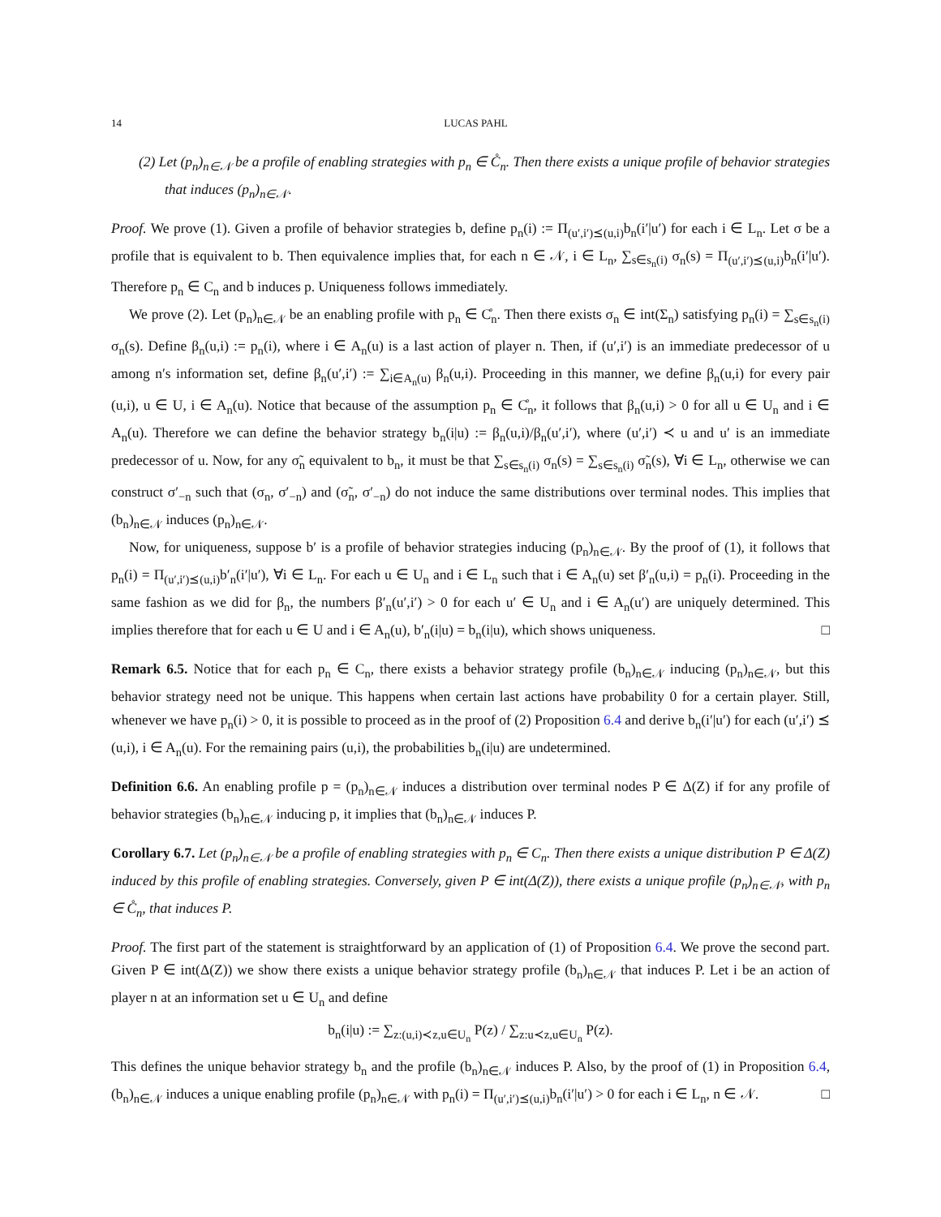14 LUCAS PAHL
(2) Let (p<sub>n</sub>)<sub>n∈𝒩</sub> be a profile of enabling strategies with p<sub>n</sub> ∈ C̊<sub>n</sub>. Then there exists a unique profile of behavior strategies that induces (p<sub>n</sub>)<sub>n∈𝒩</sub>.
Proof. We prove (1). Given a profile of behavior strategies b, define p<sub>n</sub>(i) := Π<sub>(u′,i′)⪯(u,i)</sub>b<sub>n</sub>(i′|u′) for each i ∈ L<sub>n</sub>. Let σ be a profile that is equivalent to b. Then equivalence implies that, for each n ∈ 𝒩, i ∈ L<sub>n</sub>, ∑<sub>s∈s<sub>n</sub>(i)</sub> σ<sub>n</sub>(s) = Π<sub>(u′,i′)⪯(u,i)</sub>b<sub>n</sub>(i′|u′). Therefore p<sub>n</sub> ∈ C<sub>n</sub> and b induces p. Uniqueness follows immediately.
We prove (2). Let (p<sub>n</sub>)<sub>n∈𝒩</sub> be an enabling profile with p<sub>n</sub> ∈ C̊<sub>n</sub>. Then there exists σ<sub>n</sub> ∈ int(Σ<sub>n</sub>) satisfying p<sub>n</sub>(i) = ∑<sub>s∈s<sub>n</sub>(i)</sub> σ<sub>n</sub>(s). Define β<sub>n</sub>(u,i) := p<sub>n</sub>(i), where i ∈ A<sub>n</sub>(u) is a last action of player n. Then, if (u′,i′) is an immediate predecessor of u among n′s information set, define β<sub>n</sub>(u′,i′) := ∑<sub>i∈A<sub>n</sub>(u)</sub> β<sub>n</sub>(u,i). Proceeding in this manner, we define β<sub>n</sub>(u,i) for every pair (u,i), u ∈ U, i ∈ A<sub>n</sub>(u). Notice that because of the assumption p<sub>n</sub> ∈ C̊<sub>n</sub>, it follows that β<sub>n</sub>(u,i) > 0 for all u ∈ U<sub>n</sub> and i ∈ A<sub>n</sub>(u). Therefore we can define the behavior strategy b<sub>n</sub>(i|u) := β<sub>n</sub>(u,i)/β<sub>n</sub>(u′,i′), where (u′,i′) ≺ u and u′ is an immediate predecessor of u. Now, for any σ̃<sub>n</sub> equivalent to b<sub>n</sub>, it must be that ∑<sub>s∈s<sub>n</sub>(i)</sub> σ<sub>n</sub>(s) = ∑<sub>s∈s<sub>n</sub>(i)</sub> σ̃<sub>n</sub>(s), ∀i ∈ L<sub>n</sub>, otherwise we can construct σ′<sub>−n</sub> such that (σ<sub>n</sub>, σ′<sub>−n</sub>) and (σ̃<sub>n</sub>, σ′<sub>−n</sub>) do not induce the same distributions over terminal nodes. This implies that (b<sub>n</sub>)<sub>n∈𝒩</sub> induces (p<sub>n</sub>)<sub>n∈𝒩</sub>.
Now, for uniqueness, suppose b′ is a profile of behavior strategies inducing (p<sub>n</sub>)<sub>n∈𝒩</sub>. By the proof of (1), it follows that p<sub>n</sub>(i) = Π<sub>(u′,i′)⪯(u,i)</sub>b′<sub>n</sub>(i′|u′), ∀i ∈ L<sub>n</sub>. For each u ∈ U<sub>n</sub> and i ∈ L<sub>n</sub> such that i ∈ A<sub>n</sub>(u) set β′<sub>n</sub>(u,i) = p<sub>n</sub>(i). Proceeding in the same fashion as we did for β<sub>n</sub>, the numbers β′<sub>n</sub>(u′,i′) > 0 for each u′ ∈ U<sub>n</sub> and i ∈ A<sub>n</sub>(u′) are uniquely determined. This implies therefore that for each u ∈ U and i ∈ A<sub>n</sub>(u), b′<sub>n</sub>(i|u) = b<sub>n</sub>(i|u), which shows uniqueness. □
Remark 6.5. Notice that for each p<sub>n</sub> ∈ C<sub>n</sub>, there exists a behavior strategy profile (b<sub>n</sub>)<sub>n∈𝒩</sub> inducing (p<sub>n</sub>)<sub>n∈𝒩</sub>, but this behavior strategy need not be unique. This happens when certain last actions have probability 0 for a certain player. Still, whenever we have p<sub>n</sub>(i) > 0, it is possible to proceed as in the proof of (2) Proposition 6.4 and derive b<sub>n</sub>(i′|u′) for each (u′,i′) ⪯ (u,i), i ∈ A<sub>n</sub>(u). For the remaining pairs (u,i), the probabilities b<sub>n</sub>(i|u) are undetermined.
Definition 6.6. An enabling profile p = (p<sub>n</sub>)<sub>n∈𝒩</sub> induces a distribution over terminal nodes P ∈ Δ(Z) if for any profile of behavior strategies (b<sub>n</sub>)<sub>n∈𝒩</sub> inducing p, it implies that (b<sub>n</sub>)<sub>n∈𝒩</sub> induces P.
Corollary 6.7. Let (p<sub>n</sub>)<sub>n∈𝒩</sub> be a profile of enabling strategies with p<sub>n</sub> ∈ C<sub>n</sub>. Then there exists a unique distribution P ∈ Δ(Z) induced by this profile of enabling strategies. Conversely, given P ∈ int(Δ(Z)), there exists a unique profile (p<sub>n</sub>)<sub>n∈𝒩</sub>, with p<sub>n</sub> ∈ C̊<sub>n</sub>, that induces P.
Proof. The first part of the statement is straightforward by an application of (1) of Proposition 6.4. We prove the second part. Given P ∈ int(Δ(Z)) we show there exists a unique behavior strategy profile (b<sub>n</sub>)<sub>n∈𝒩</sub> that induces P. Let i be an action of player n at an information set u ∈ U<sub>n</sub> and define
b<sub>n</sub>(i|u) := ∑<sub>z:(u,i)≺z,u∈U<sub>n</sub></sub> P(z) / ∑<sub>z:u≺z,u∈U<sub>n</sub></sub> P(z).
This defines the unique behavior strategy b<sub>n</sub> and the profile (b<sub>n</sub>)<sub>n∈𝒩</sub> induces P. Also, by the proof of (1) in Proposition 6.4, (b<sub>n</sub>)<sub>n∈𝒩</sub> induces a unique enabling profile (p<sub>n</sub>)<sub>n∈𝒩</sub> with p<sub>n</sub>(i) = Π<sub>(u′,i′)⪯(u,i)</sub>b<sub>n</sub>(i′|u′) > 0 for each i ∈ L<sub>n</sub>, n ∈ 𝒩. □